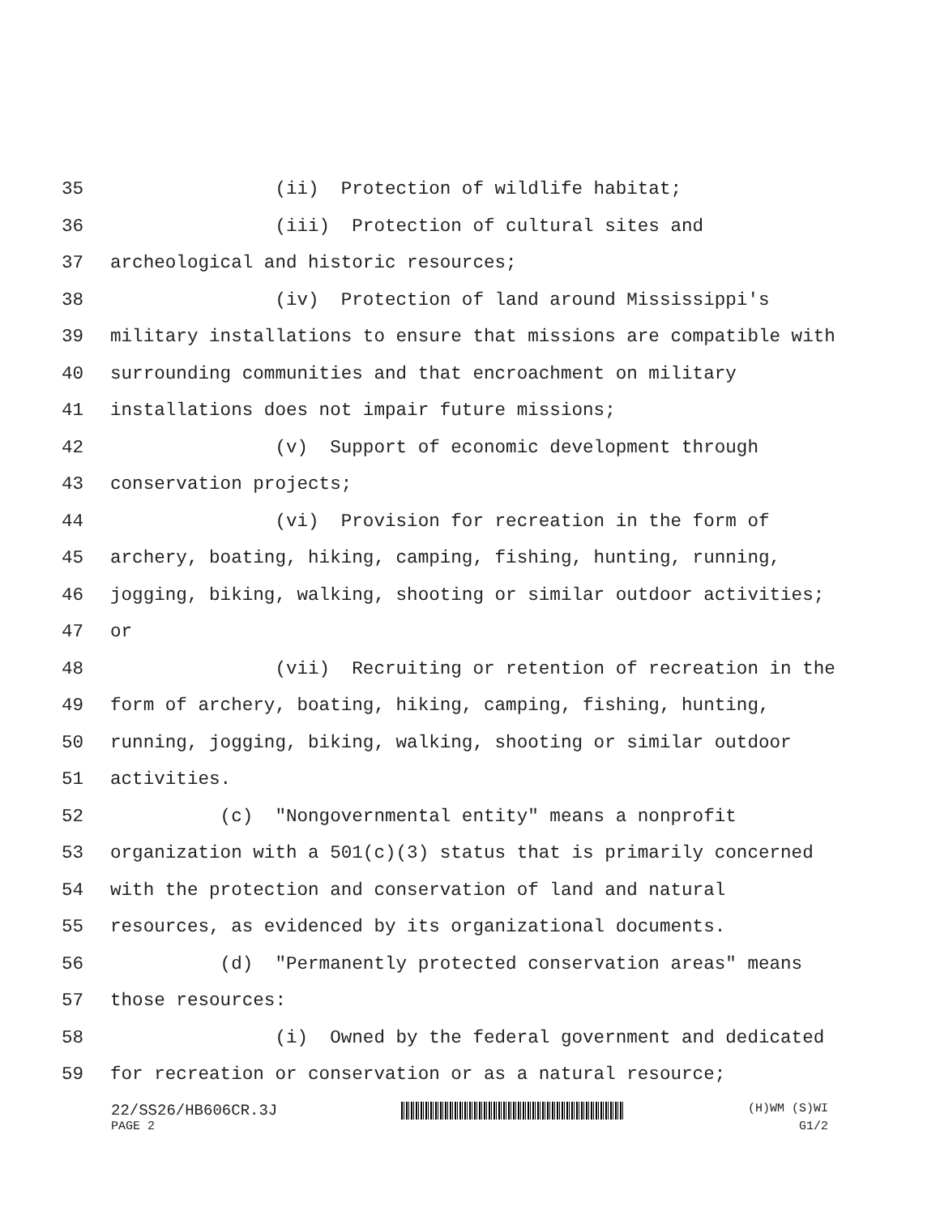35 (ii) Protection of wildlife habitat;
36 (iii) Protection of cultural sites and
37 archeological and historic resources;
38 (iv) Protection of land around Mississippi's
39 military installations to ensure that missions are compatible with
40 surrounding communities and that encroachment on military
41 installations does not impair future missions;
42 (v) Support of economic development through
43 conservation projects;
44 (vi) Provision for recreation in the form of
45 archery, boating, hiking, camping, fishing, hunting, running,
46 jogging, biking, walking, shooting or similar outdoor activities;
47 or
48 (vii) Recruiting or retention of recreation in the
49 form of archery, boating, hiking, camping, fishing, hunting,
50 running, jogging, biking, walking, shooting or similar outdoor
51 activities.
52 (c) "Nongovernmental entity" means a nonprofit
53 organization with a 501(c)(3) status that is primarily concerned
54 with the protection and conservation of land and natural
55 resources, as evidenced by its organizational documents.
56 (d) "Permanently protected conservation areas" means
57 those resources:
58 (i) Owned by the federal government and dedicated
59 for recreation or conservation or as a natural resource;
22/SS26/HB606CR.3J
(H)WM (S)WI
PAGE 2 G1/2